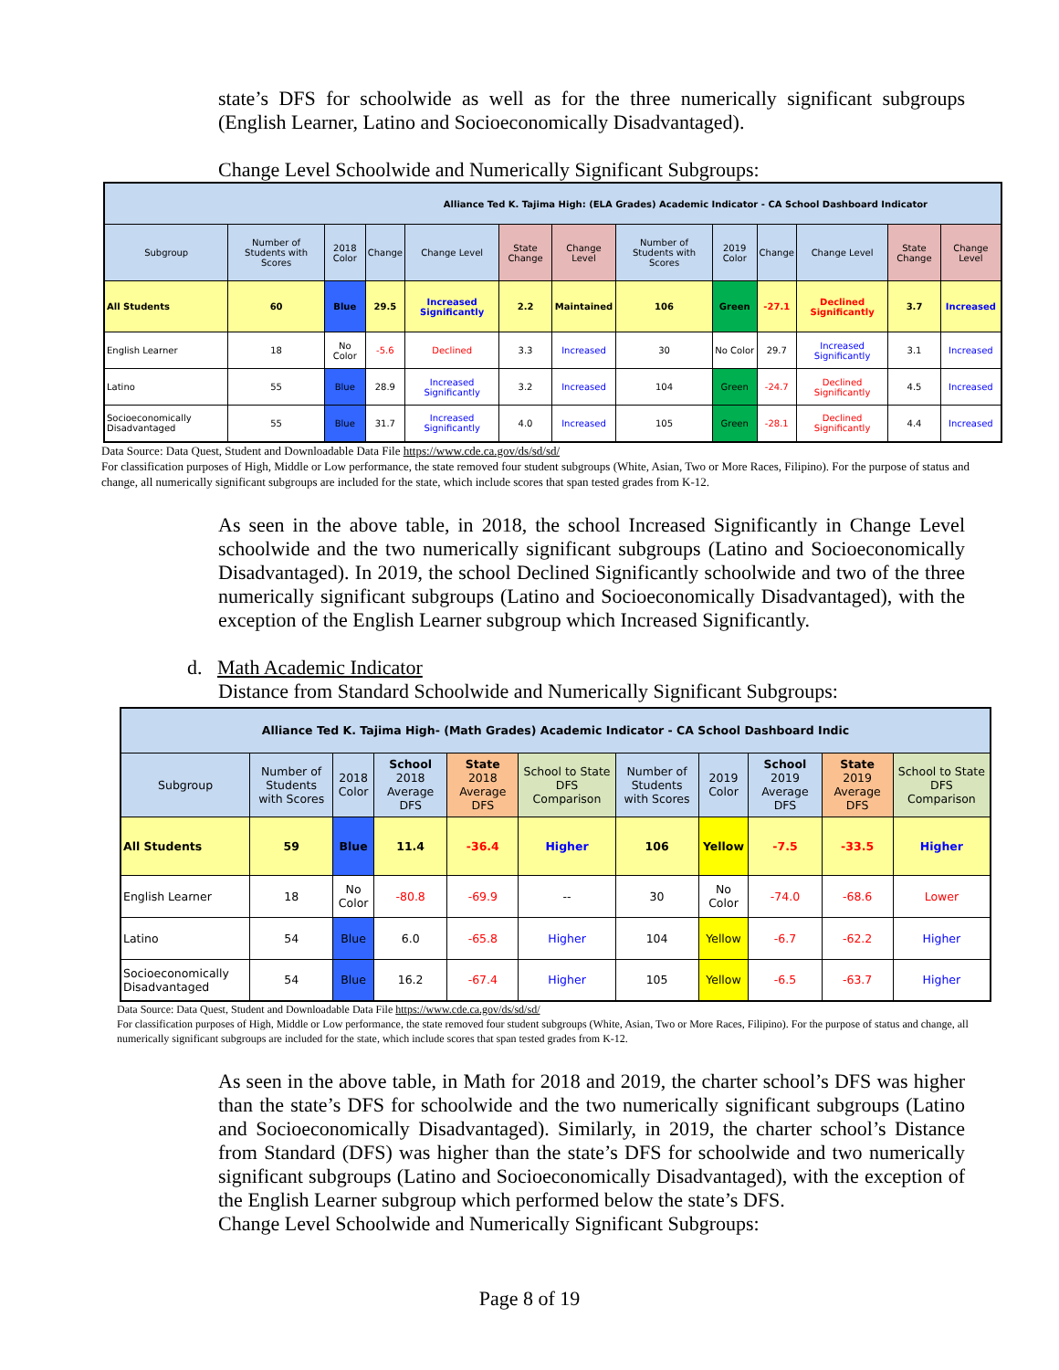state’s DFS for schoolwide as well as for the three numerically significant subgroups (English Learner, Latino and Socioeconomically Disadvantaged).
Change Level Schoolwide and Numerically Significant Subgroups:
| Alliance Ted K. Tajima High: (ELA Grades) Academic Indicator - CA School Dashboard Indicator | | | | | | | | | | | | |
| --- | --- | --- | --- | --- | --- | --- | --- | --- | --- | --- | --- | --- |
| Subgroup | Number of Students with Scores | 2018 Color | Change | Change Level | State Change | Change Level | Number of Students with Scores | 2019 Color | Change | Change Level | State Change | Change Level |
| All Students | 60 | Blue | 29.5 | Increased Significantly | 2.2 | Maintained | 106 | Green | -27.1 | Declined Significantly | 3.7 | Increased |
| English Learner | 18 | No Color | -5.6 | Declined | 3.3 | Increased | 30 | No Color | 29.7 | Increased Significantly | 3.1 | Increased |
| Latino | 55 | Blue | 28.9 | Increased Significantly | 3.2 | Increased | 104 | Green | -24.7 | Declined Significantly | 4.5 | Increased |
| Socioeconomically Disadvantaged | 55 | Blue | 31.7 | Increased Significantly | 4.0 | Increased | 105 | Green | -28.1 | Declined Significantly | 4.4 | Increased |
Data Source: Data Quest, Student and Downloadable Data File https://www.cde.ca.gov/ds/sd/sd/
For classification purposes of High, Middle or Low performance, the state removed four student subgroups (White, Asian, Two or More Races, Filipino). For the purpose of status and change, all numerically significant subgroups are included for the state, which include scores that span tested grades from K-12.
As seen in the above table, in 2018, the school Increased Significantly in Change Level schoolwide and the two numerically significant subgroups (Latino and Socioeconomically Disadvantaged). In 2019, the school Declined Significantly schoolwide and two of the three numerically significant subgroups (Latino and Socioeconomically Disadvantaged), with the exception of the English Learner subgroup which Increased Significantly.
d. Math Academic Indicator
Distance from Standard Schoolwide and Numerically Significant Subgroups:
| Alliance Ted K. Tajima High- (Math Grades) Academic Indicator - CA School Dashboard Indic | | | | | | | | | | |
| --- | --- | --- | --- | --- | --- | --- | --- | --- | --- | --- |
| Subgroup | Number of Students with Scores | 2018 Color | School 2018 Average DFS | State 2018 Average DFS | School to State DFS Comparison | Number of Students with Scores | 2019 Color | School 2019 Average DFS | State 2019 Average DFS | School to State DFS Comparison |
| All Students | 59 | Blue | 11.4 | -36.4 | Higher | 106 | Yellow | -7.5 | -33.5 | Higher |
| English Learner | 18 | No Color | -80.8 | -69.9 | -- | 30 | No Color | -74.0 | -68.6 | Lower |
| Latino | 54 | Blue | 6.0 | -65.8 | Higher | 104 | Yellow | -6.7 | -62.2 | Higher |
| Socioeconomically Disadvantaged | 54 | Blue | 16.2 | -67.4 | Higher | 105 | Yellow | -6.5 | -63.7 | Higher |
Data Source: Data Quest, Student and Downloadable Data File https://www.cde.ca.gov/ds/sd/sd/
For classification purposes of High, Middle or Low performance, the state removed four student subgroups (White, Asian, Two or More Races, Filipino). For the purpose of status and change, all numerically significant subgroups are included for the state, which include scores that span tested grades from K-12.
As seen in the above table, in Math for 2018 and 2019, the charter school’s DFS was higher than the state’s DFS for schoolwide and the two numerically significant subgroups (Latino and Socioeconomically Disadvantaged). Similarly, in 2019, the charter school’s Distance from Standard (DFS) was higher than the state’s DFS for schoolwide and two numerically significant subgroups (Latino and Socioeconomically Disadvantaged), with the exception of the English Learner subgroup which performed below the state’s DFS.
Change Level Schoolwide and Numerically Significant Subgroups:
Page 8 of 19